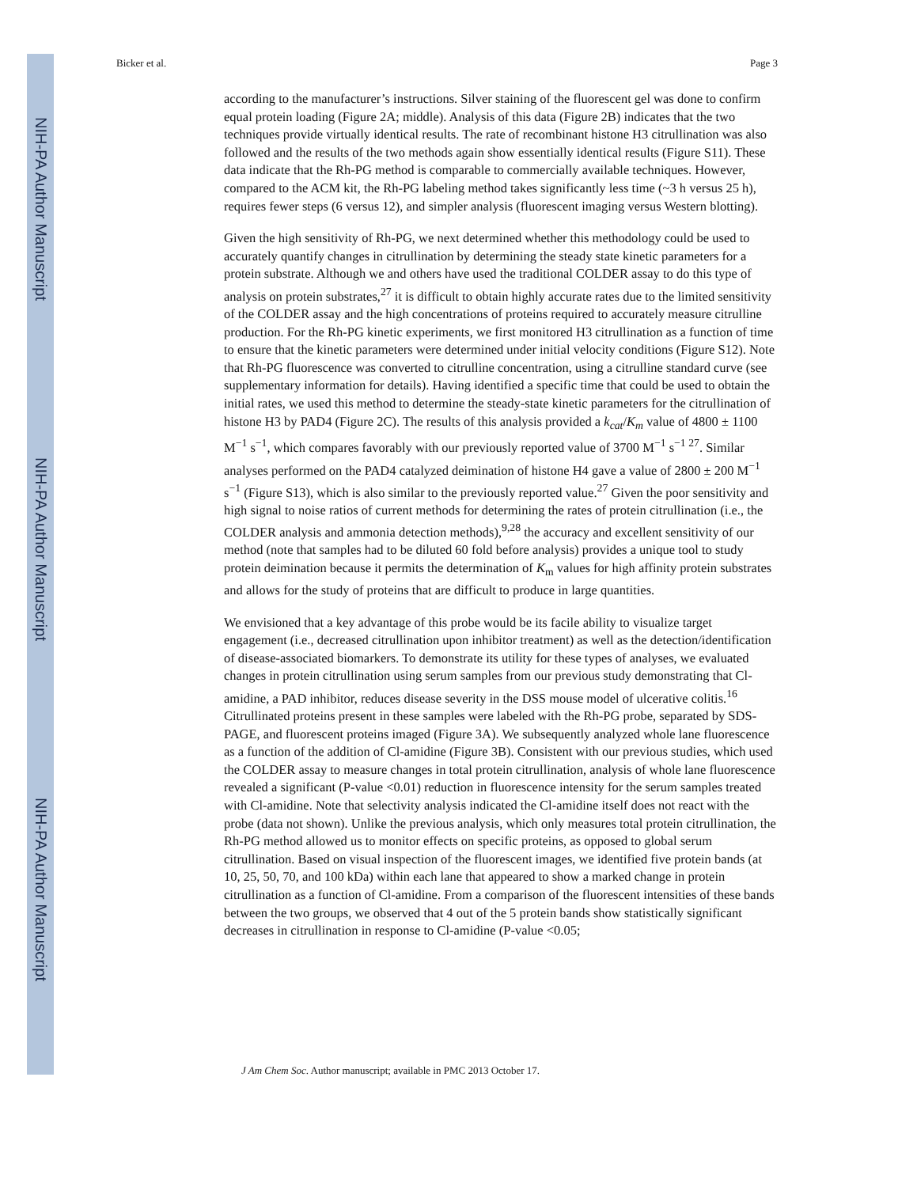NIH-PA Author Manuscript
NIH-PA Author Manuscript
NIH-PA Author Manuscript
Bicker et al. Page 3
according to the manufacturer’s instructions. Silver staining of the fluorescent gel was done to confirm equal protein loading (Figure 2A; middle). Analysis of this data (Figure 2B) indicates that the two techniques provide virtually identical results. The rate of recombinant histone H3 citrullination was also followed and the results of the two methods again show essentially identical results (Figure S11). These data indicate that the Rh-PG method is comparable to commercially available techniques. However, compared to the ACM kit, the Rh-PG labeling method takes significantly less time (~3 h versus 25 h), requires fewer steps (6 versus 12), and simpler analysis (fluorescent imaging versus Western blotting).
Given the high sensitivity of Rh-PG, we next determined whether this methodology could be used to accurately quantify changes in citrullination by determining the steady state kinetic parameters for a protein substrate. Although we and others have used the traditional COLDER assay to do this type of analysis on protein substrates,<sup>27</sup> it is difficult to obtain highly accurate rates due to the limited sensitivity of the COLDER assay and the high concentrations of proteins required to accurately measure citrulline production. For the Rh-PG kinetic experiments, we first monitored H3 citrullination as a function of time to ensure that the kinetic parameters were determined under initial velocity conditions (Figure S12). Note that Rh-PG fluorescence was converted to citrulline concentration, using a citrulline standard curve (see supplementary information for details). Having identified a specific time that could be used to obtain the initial rates, we used this method to determine the steady-state kinetic parameters for the citrullination of histone H3 by PAD4 (Figure 2C). The results of this analysis provided a k<sub>cat</sub>/K<sub>m</sub> value of 4800 ± 1100 M<sup>−1</sup> s<sup>−1</sup>, which compares favorably with our previously reported value of 3700 M<sup>−1</sup> s<sup>−1 27</sup>. Similar analyses performed on the PAD4 catalyzed deimination of histone H4 gave a value of 2800 ± 200 M<sup>−1</sup> s<sup>−1</sup> (Figure S13), which is also similar to the previously reported value.<sup>27</sup> Given the poor sensitivity and high signal to noise ratios of current methods for determining the rates of protein citrullination (i.e., the COLDER analysis and ammonia detection methods),<sup>9,28</sup> the accuracy and excellent sensitivity of our method (note that samples had to be diluted 60 fold before analysis) provides a unique tool to study protein deimination because it permits the determination of K<sub>m</sub> values for high affinity protein substrates and allows for the study of proteins that are difficult to produce in large quantities.
We envisioned that a key advantage of this probe would be its facile ability to visualize target engagement (i.e., decreased citrullination upon inhibitor treatment) as well as the detection/identification of disease-associated biomarkers. To demonstrate its utility for these types of analyses, we evaluated changes in protein citrullination using serum samples from our previous study demonstrating that Cl-amidine, a PAD inhibitor, reduces disease severity in the DSS mouse model of ulcerative colitis.<sup>16</sup> Citrullinated proteins present in these samples were labeled with the Rh-PG probe, separated by SDS-PAGE, and fluorescent proteins imaged (Figure 3A). We subsequently analyzed whole lane fluorescence as a function of the addition of Cl-amidine (Figure 3B). Consistent with our previous studies, which used the COLDER assay to measure changes in total protein citrullination, analysis of whole lane fluorescence revealed a significant (P-value <0.01) reduction in fluorescence intensity for the serum samples treated with Cl-amidine. Note that selectivity analysis indicated the Cl-amidine itself does not react with the probe (data not shown). Unlike the previous analysis, which only measures total protein citrullination, the Rh-PG method allowed us to monitor effects on specific proteins, as opposed to global serum citrullination. Based on visual inspection of the fluorescent images, we identified five protein bands (at 10, 25, 50, 70, and 100 kDa) within each lane that appeared to show a marked change in protein citrullination as a function of Cl-amidine. From a comparison of the fluorescent intensities of these bands between the two groups, we observed that 4 out of the 5 protein bands show statistically significant decreases in citrullination in response to Cl-amidine (P-value <0.05;
J Am Chem Soc. Author manuscript; available in PMC 2013 October 17.